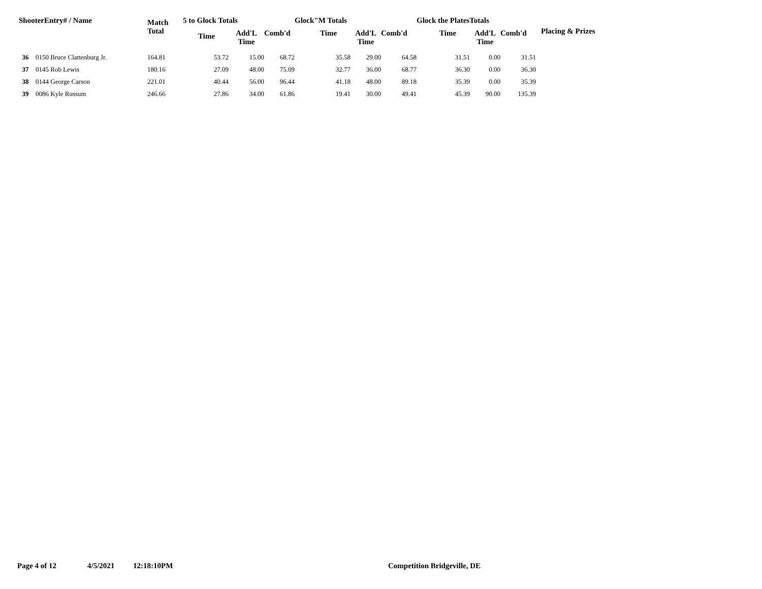| ShooterEntry# / Name | | Match | 5 to Glock Totals | | | Glock"M Totals | | | Glock the PlatesTotals | | | |
| --- | --- | --- | --- | --- | --- | --- | --- | --- | --- | --- | --- | --- |
| | | Total | Time | Add'L Time | Comb'd | Time | Add'L Time | Comb'd | Time | Add'L Time | Comb'd | Placing & Prizes |
| 36 | 0150 Bruce Clattenburg Jr. | 164.81 | 53.72 | 15.00 | 68.72 | 35.58 | 29.00 | 64.58 | 31.51 | 0.00 | 31.51 | |
| 37 | 0145 Rob Lewis | 180.16 | 27.09 | 48.00 | 75.09 | 32.77 | 36.00 | 68.77 | 36.30 | 0.00 | 36.30 | |
| 38 | 0144 George Carson | 221.01 | 40.44 | 56.00 | 96.44 | 41.18 | 48.00 | 89.18 | 35.39 | 0.00 | 35.39 | |
| 39 | 0086 Kyle Russum | 246.66 | 27.86 | 34.00 | 61.86 | 19.41 | 30.00 | 49.41 | 45.39 | 90.00 | 135.39 | |
Page 4 of 12 4/5/2021 12:18:10PM Competition Bridgeville, DE